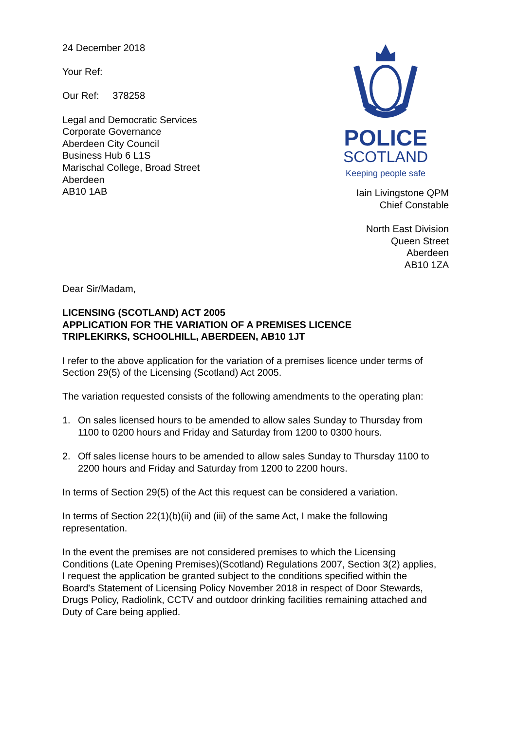24 December 2018
Your Ref:
Our Ref: 378258
Legal and Democratic Services
Corporate Governance
Aberdeen City Council
Business Hub 6 L1S
Marischal College, Broad Street
Aberdeen
AB10 1AB
POLICE
SCOTLAND
Keeping people safe
Iain Livingstone QPM
Chief Constable
North East Division
Queen Street
Aberdeen
AB10 1ZA
Dear Sir/Madam,
LICENSING (SCOTLAND) ACT 2005
APPLICATION FOR THE VARIATION OF A PREMISES LICENCE
TRIPLEKIRKS, SCHOOLHILL, ABERDEEN, AB10 1JT
I refer to the above application for the variation of a premises licence under terms of Section 29(5) of the Licensing (Scotland) Act 2005.
The variation requested consists of the following amendments to the operating plan:
1. On sales licensed hours to be amended to allow sales Sunday to Thursday from 1100 to 0200 hours and Friday and Saturday from 1200 to 0300 hours.
2. Off sales license hours to be amended to allow sales Sunday to Thursday 1100 to 2200 hours and Friday and Saturday from 1200 to 2200 hours.
In terms of Section 29(5) of the Act this request can be considered a variation.
In terms of Section 22(1)(b)(ii) and (iii) of the same Act, I make the following representation.
In the event the premises are not considered premises to which the Licensing Conditions (Late Opening Premises)(Scotland) Regulations 2007, Section 3(2) applies, I request the application be granted subject to the conditions specified within the Board's Statement of Licensing Policy November 2018 in respect of Door Stewards, Drugs Policy, Radiolink, CCTV and outdoor drinking facilities remaining attached and Duty of Care being applied.